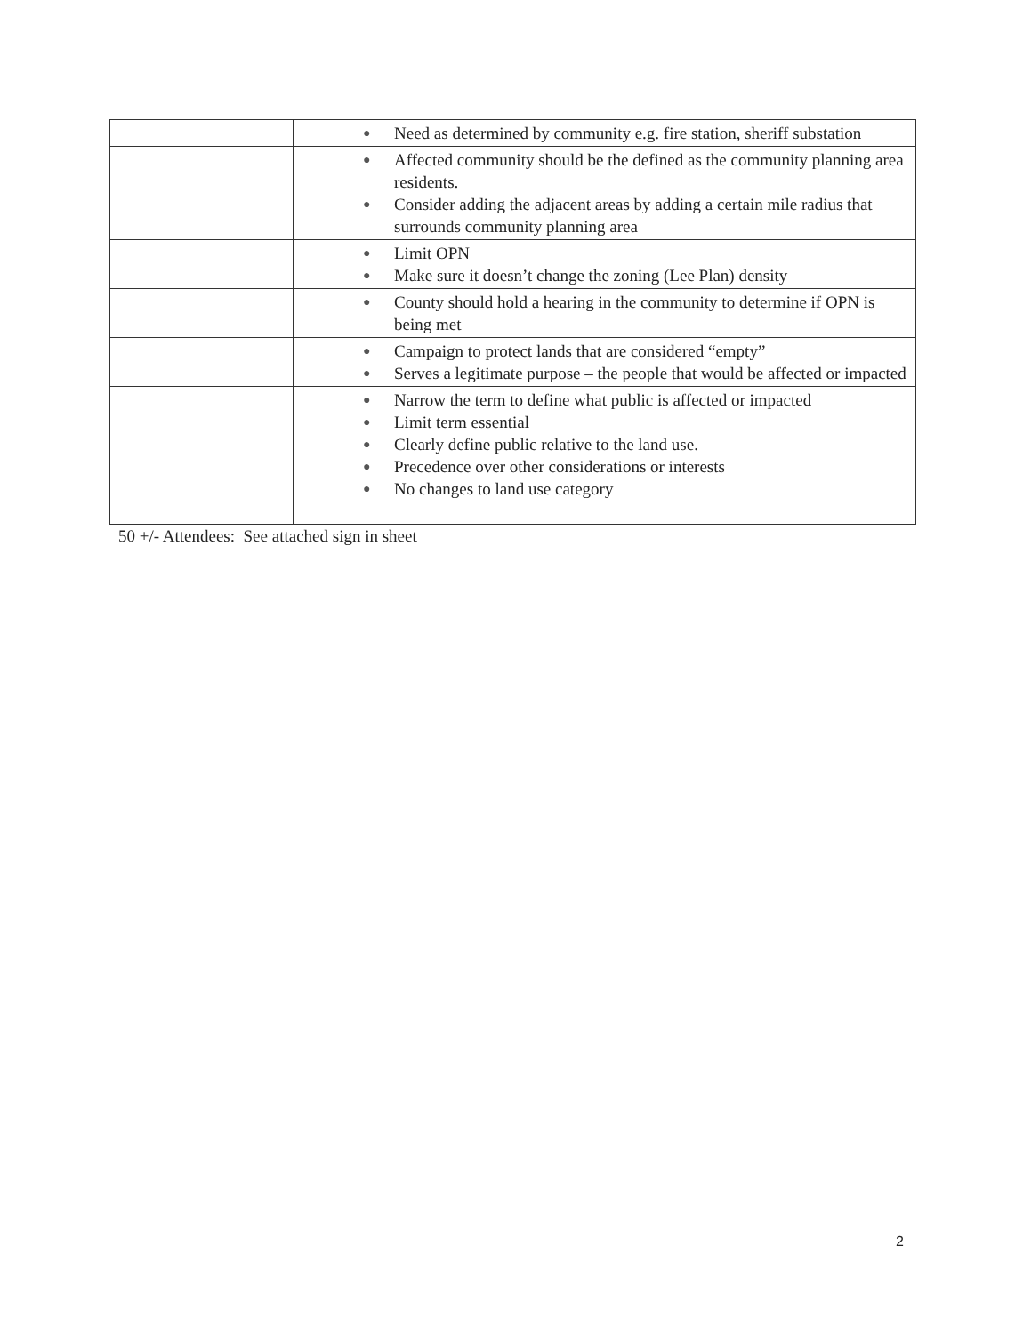| | ● Need as determined by community e.g. fire station, sheriff substation |
| | ● Affected community should be the defined as the community planning area residents. ● Consider adding the adjacent areas by adding a certain mile radius that surrounds community planning area |
| | ● Limit OPN ● Make sure it doesn’t change the zoning (Lee Plan) density |
| | ● County should hold a hearing in the community to determine if OPN is being met |
| | ● Campaign to protect lands that are considered “empty” ● Serves a legitimate purpose – the people that would be affected or impacted |
| | ● Narrow the term to define what public is affected or impacted ● Limit term essential ● Clearly define public relative to the land use. ● Precedence over other considerations or interests ● No changes to land use category |
50 +/- Attendees: See attached sign in sheet
2